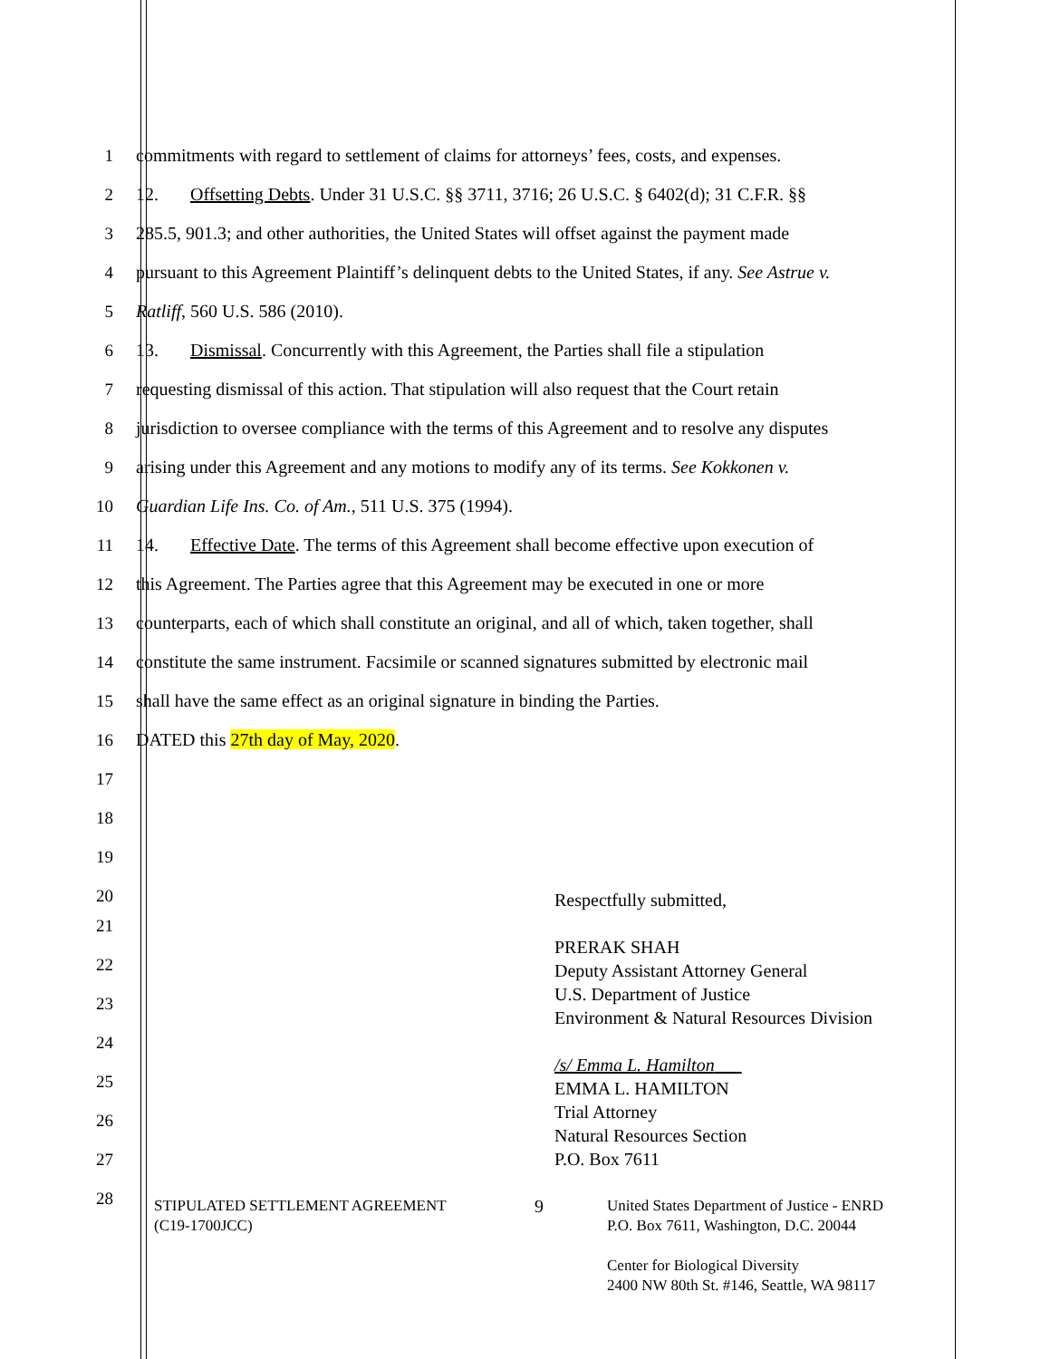1 commitments with regard to settlement of claims for attorneys’ fees, costs, and expenses.
2 12. Offsetting Debts. Under 31 U.S.C. §§ 3711, 3716; 26 U.S.C. § 6402(d); 31 C.F.R. §§
3 285.5, 901.3; and other authorities, the United States will offset against the payment made
4 pursuant to this Agreement Plaintiff’s delinquent debts to the United States, if any. See Astrue v.
5 Ratliff, 560 U.S. 586 (2010).
6 13. Dismissal. Concurrently with this Agreement, the Parties shall file a stipulation
7 requesting dismissal of this action. That stipulation will also request that the Court retain
8 jurisdiction to oversee compliance with the terms of this Agreement and to resolve any disputes
9 arising under this Agreement and any motions to modify any of its terms. See Kokkonen v.
10 Guardian Life Ins. Co. of Am., 511 U.S. 375 (1994).
11 14. Effective Date. The terms of this Agreement shall become effective upon execution of
12 this Agreement. The Parties agree that this Agreement may be executed in one or more
13 counterparts, each of which shall constitute an original, and all of which, taken together, shall
14 constitute the same instrument. Facsimile or scanned signatures submitted by electronic mail
15 shall have the same effect as an original signature in binding the Parties.
16 DATED this 27th day of May, 2020.
17
18
19
20
Respectfully submitted,
PRERAK SHAH
Deputy Assistant Attorney General
U.S. Department of Justice
Environment & Natural Resources Division
/s/ Emma L. Hamilton
EMMA L. HAMILTON
Trial Attorney
Natural Resources Section
P.O. Box 7611
21
22
23
24
25
26
27
28
STIPULATED SETTLEMENT AGREEMENT
(C19-1700JCC)
9
United States Department of Justice - ENRD
P.O. Box 7611, Washington, D.C. 20044
Center for Biological Diversity
2400 NW 80th St. #146, Seattle, WA 98117